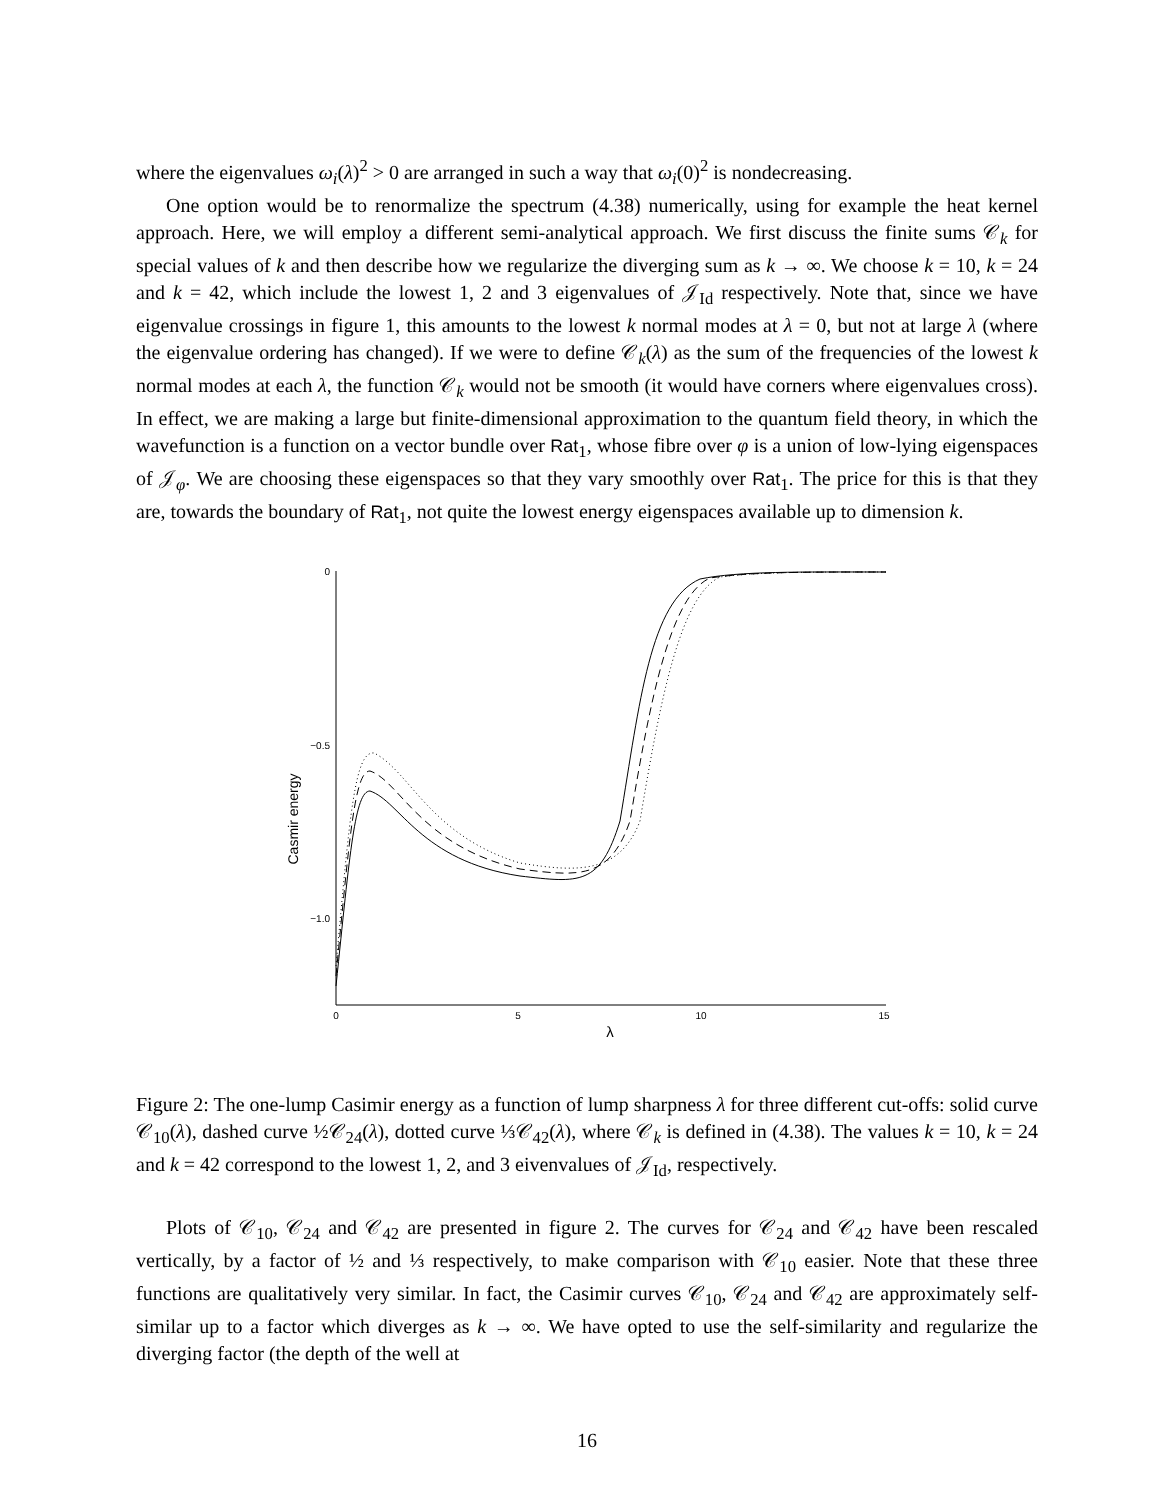where the eigenvalues ω<sub>i</sub>(λ)<sup>2</sup> > 0 are arranged in such a way that ω<sub>i</sub>(0)<sup>2</sup> is nondecreasing.
One option would be to renormalize the spectrum (4.38) numerically, using for example the heat kernel approach. Here, we will employ a different semi-analytical approach. We first discuss the finite sums 𝒞<sub>k</sub> for special values of k and then describe how we regularize the diverging sum as k → ∞. We choose k = 10, k = 24 and k = 42, which include the lowest 1, 2 and 3 eigenvalues of 𝒥<sub>Id</sub> respectively. Note that, since we have eigenvalue crossings in figure 1, this amounts to the lowest k normal modes at λ = 0, but not at large λ (where the eigenvalue ordering has changed). If we were to define 𝒞<sub>k</sub>(λ) as the sum of the frequencies of the lowest k normal modes at each λ, the function 𝒞<sub>k</sub> would not be smooth (it would have corners where eigenvalues cross). In effect, we are making a large but finite-dimensional approximation to the quantum field theory, in which the wavefunction is a function on a vector bundle over Rat<sub>1</sub>, whose fibre over φ is a union of low-lying eigenspaces of 𝒥<sub>φ</sub>. We are choosing these eigenspaces so that they vary smoothly over Rat<sub>1</sub>. The price for this is that they are, towards the boundary of Rat<sub>1</sub>, not quite the lowest energy eigenspaces available up to dimension k.
0
−0.5
−1.0
0
5
10
15
λ
Casmir energy
Figure 2: The one-lump Casimir energy as a function of lump sharpness λ for three different cut-offs: solid curve 𝒞<sub>10</sub>(λ), dashed curve ½𝒞<sub>24</sub>(λ), dotted curve ⅓𝒞<sub>42</sub>(λ), where 𝒞<sub>k</sub> is defined in (4.38). The values k = 10, k = 24 and k = 42 correspond to the lowest 1, 2, and 3 eivenvalues of 𝒥<sub>Id</sub>, respectively.
Plots of 𝒞<sub>10</sub>, 𝒞<sub>24</sub> and 𝒞<sub>42</sub> are presented in figure 2. The curves for 𝒞<sub>24</sub> and 𝒞<sub>42</sub> have been rescaled vertically, by a factor of ½ and ⅓ respectively, to make comparison with 𝒞<sub>10</sub> easier. Note that these three functions are qualitatively very similar. In fact, the Casimir curves 𝒞<sub>10</sub>, 𝒞<sub>24</sub> and 𝒞<sub>42</sub> are approximately self-similar up to a factor which diverges as k → ∞. We have opted to use the self-similarity and regularize the diverging factor (the depth of the well at
16